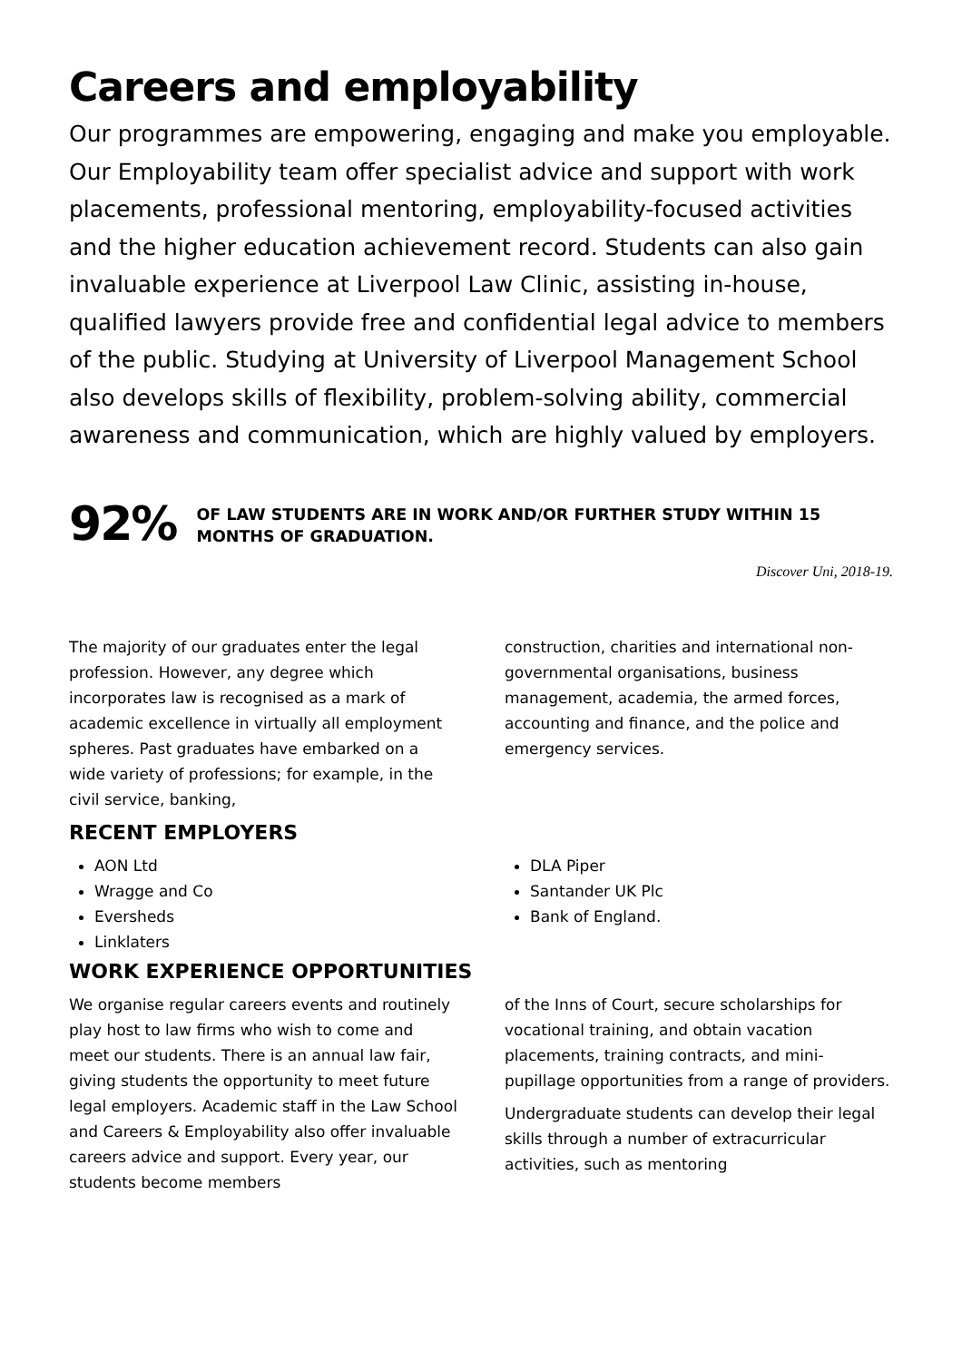Careers and employability
Our programmes are empowering, engaging and make you employable. Our Employability team offer specialist advice and support with work placements, professional mentoring, employability-focused activities and the higher education achievement record. Students can also gain invaluable experience at Liverpool Law Clinic, assisting in-house, qualified lawyers provide free and confidential legal advice to members of the public. Studying at University of Liverpool Management School also develops skills of flexibility, problem-solving ability, commercial awareness and communication, which are highly valued by employers.
92%
OF LAW STUDENTS ARE IN WORK AND/OR FURTHER STUDY WITHIN 15 MONTHS OF GRADUATION.
Discover Uni, 2018-19.
The majority of our graduates enter the legal profession. However, any degree which incorporates law is recognised as a mark of academic excellence in virtually all employment spheres. Past graduates have embarked on a wide variety of professions; for example, in the civil service, banking,
construction, charities and international non-governmental organisations, business management, academia, the armed forces, accounting and finance, and the police and emergency services.
RECENT EMPLOYERS
AON Ltd
Wragge and Co
Eversheds
Linklaters
DLA Piper
Santander UK Plc
Bank of England.
WORK EXPERIENCE OPPORTUNITIES
We organise regular careers events and routinely play host to law firms who wish to come and meet our students. There is an annual law fair, giving students the opportunity to meet future legal employers. Academic staff in the Law School and Careers & Employability also offer invaluable careers advice and support. Every year, our students become members
of the Inns of Court, secure scholarships for vocational training, and obtain vacation placements, training contracts, and mini-pupillage opportunities from a range of providers.
Undergraduate students can develop their legal skills through a number of extracurricular activities, such as mentoring